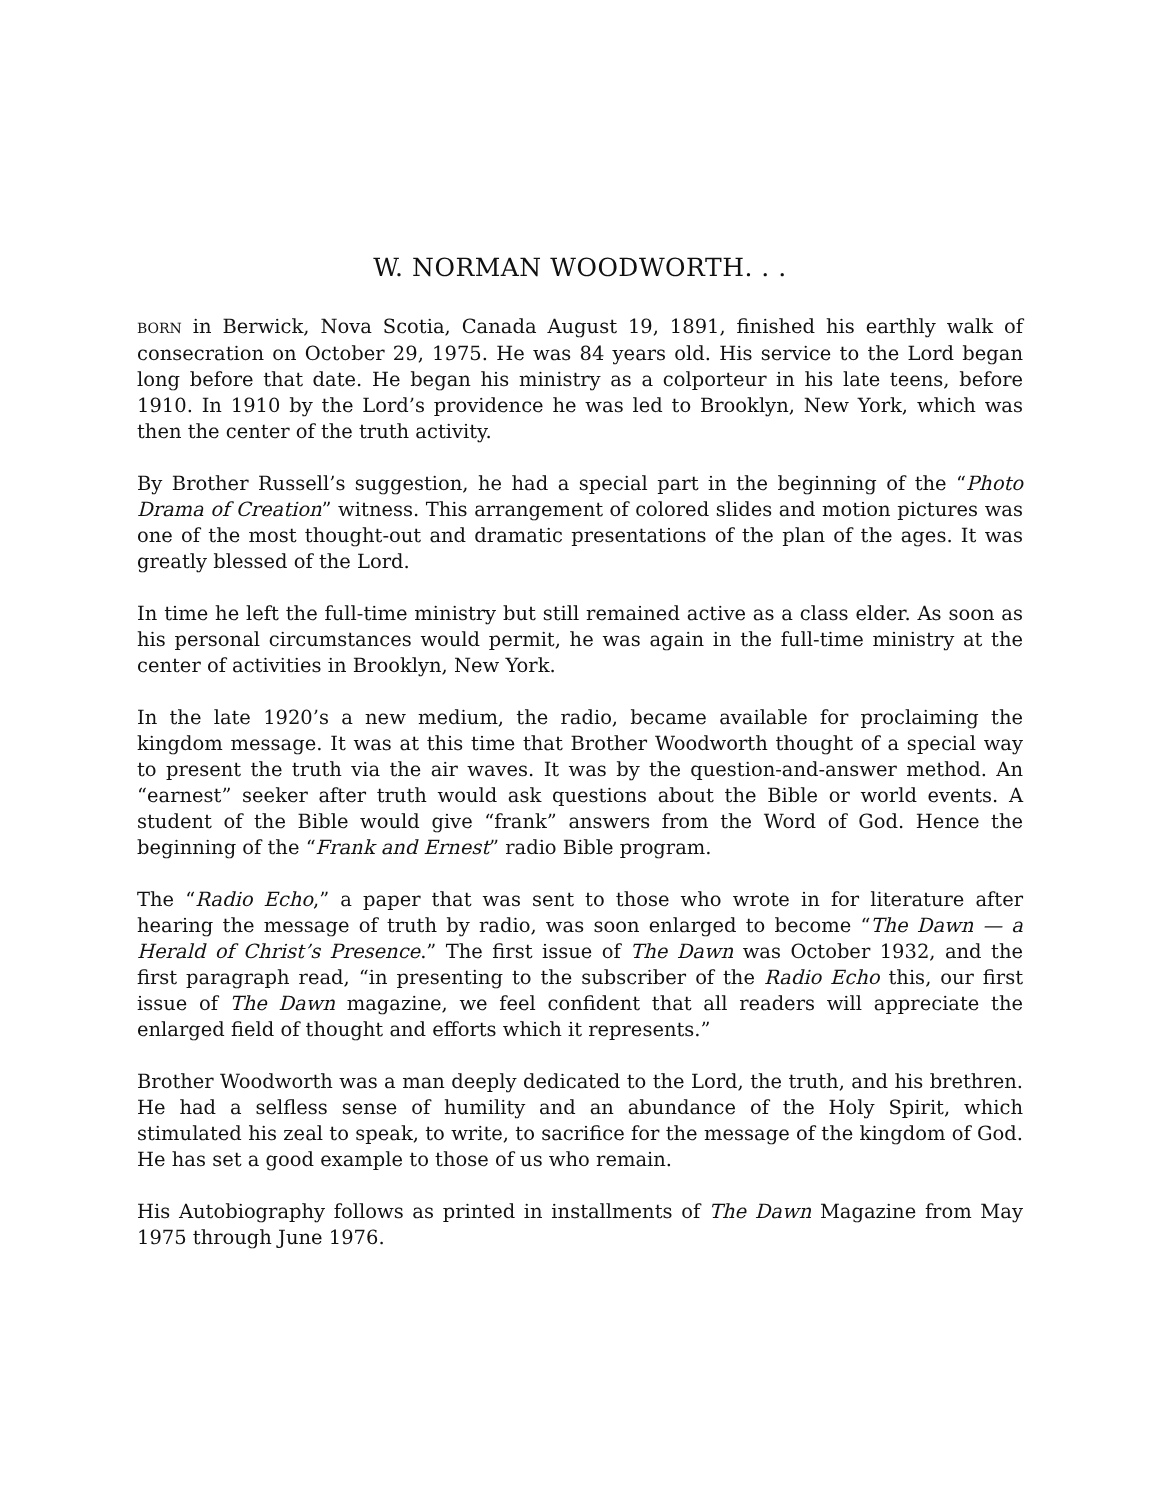W. NORMAN WOODWORTH. . .
BORN in Berwick, Nova Scotia, Canada August 19, 1891, finished his earthly walk of consecration on October 29, 1975. He was 84 years old. His service to the Lord began long before that date. He began his ministry as a colporteur in his late teens, before 1910. In 1910 by the Lord’s providence he was led to Brooklyn, New York, which was then the center of the truth activity.
By Brother Russell’s suggestion, he had a special part in the beginning of the “Photo Drama of Creation” witness. This arrangement of colored slides and motion pictures was one of the most thought-out and dramatic presentations of the plan of the ages. It was greatly blessed of the Lord.
In time he left the full-time ministry but still remained active as a class elder. As soon as his personal circumstances would permit, he was again in the full-time ministry at the center of activities in Brooklyn, New York.
In the late 1920’s a new medium, the radio, became available for proclaiming the kingdom message. It was at this time that Brother Woodworth thought of a special way to present the truth via the air waves. It was by the question-and-answer method. An “earnest” seeker after truth would ask questions about the Bible or world events. A student of the Bible would give “frank” answers from the Word of God. Hence the beginning of the “Frank and Ernest” radio Bible program.
The “Radio Echo,” a paper that was sent to those who wrote in for literature after hearing the message of truth by radio, was soon enlarged to become “The Dawn — a Herald of Christ’s Presence.” The first issue of The Dawn was October 1932, and the first paragraph read, “in presenting to the subscriber of the Radio Echo this, our first issue of The Dawn magazine, we feel confident that all readers will appreciate the enlarged field of thought and efforts which it represents.”
Brother Woodworth was a man deeply dedicated to the Lord, the truth, and his brethren. He had a selfless sense of humility and an abundance of the Holy Spirit, which stimulated his zeal to speak, to write, to sacrifice for the message of the kingdom of God. He has set a good example to those of us who remain.
His Autobiography follows as printed in installments of The Dawn Magazine from May 1975 through June 1976.